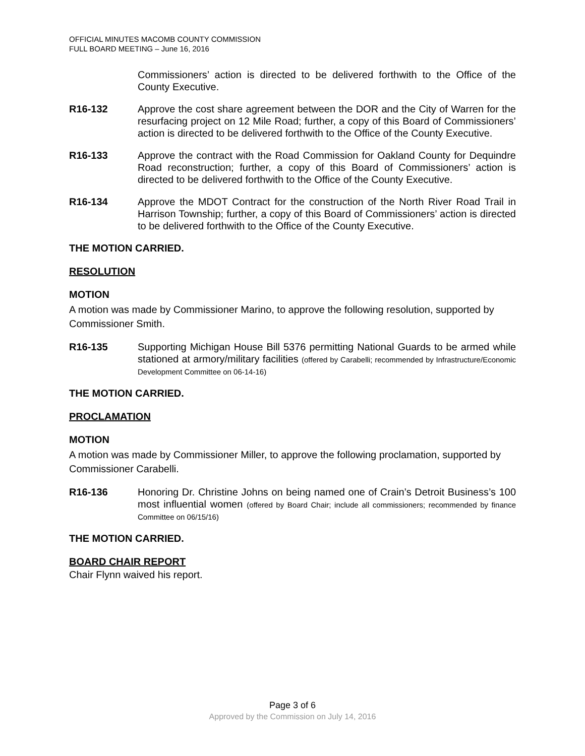OFFICIAL MINUTES MACOMB COUNTY COMMISSION
FULL BOARD MEETING – June 16, 2016
Commissioners’ action is directed to be delivered forthwith to the Office of the County Executive.
R16-132 Approve the cost share agreement between the DOR and the City of Warren for the resurfacing project on 12 Mile Road; further, a copy of this Board of Commissioners’ action is directed to be delivered forthwith to the Office of the County Executive.
R16-133 Approve the contract with the Road Commission for Oakland County for Dequindre Road reconstruction; further, a copy of this Board of Commissioners’ action is directed to be delivered forthwith to the Office of the County Executive.
R16-134 Approve the MDOT Contract for the construction of the North River Road Trail in Harrison Township; further, a copy of this Board of Commissioners’ action is directed to be delivered forthwith to the Office of the County Executive.
THE MOTION CARRIED.
RESOLUTION
MOTION
A motion was made by Commissioner Marino, to approve the following resolution, supported by Commissioner Smith.
R16-135 Supporting Michigan House Bill 5376 permitting National Guards to be armed while stationed at armory/military facilities (offered by Carabelli; recommended by Infrastructure/Economic Development Committee on 06-14-16)
THE MOTION CARRIED.
PROCLAMATION
MOTION
A motion was made by Commissioner Miller, to approve the following proclamation, supported by Commissioner Carabelli.
R16-136 Honoring Dr. Christine Johns on being named one of Crain’s Detroit Business’s 100 most influential women (offered by Board Chair; include all commissioners; recommended by finance Committee on 06/15/16)
THE MOTION CARRIED.
BOARD CHAIR REPORT
Chair Flynn waived his report.
Page 3 of 6
Approved by the Commission on July 14, 2016